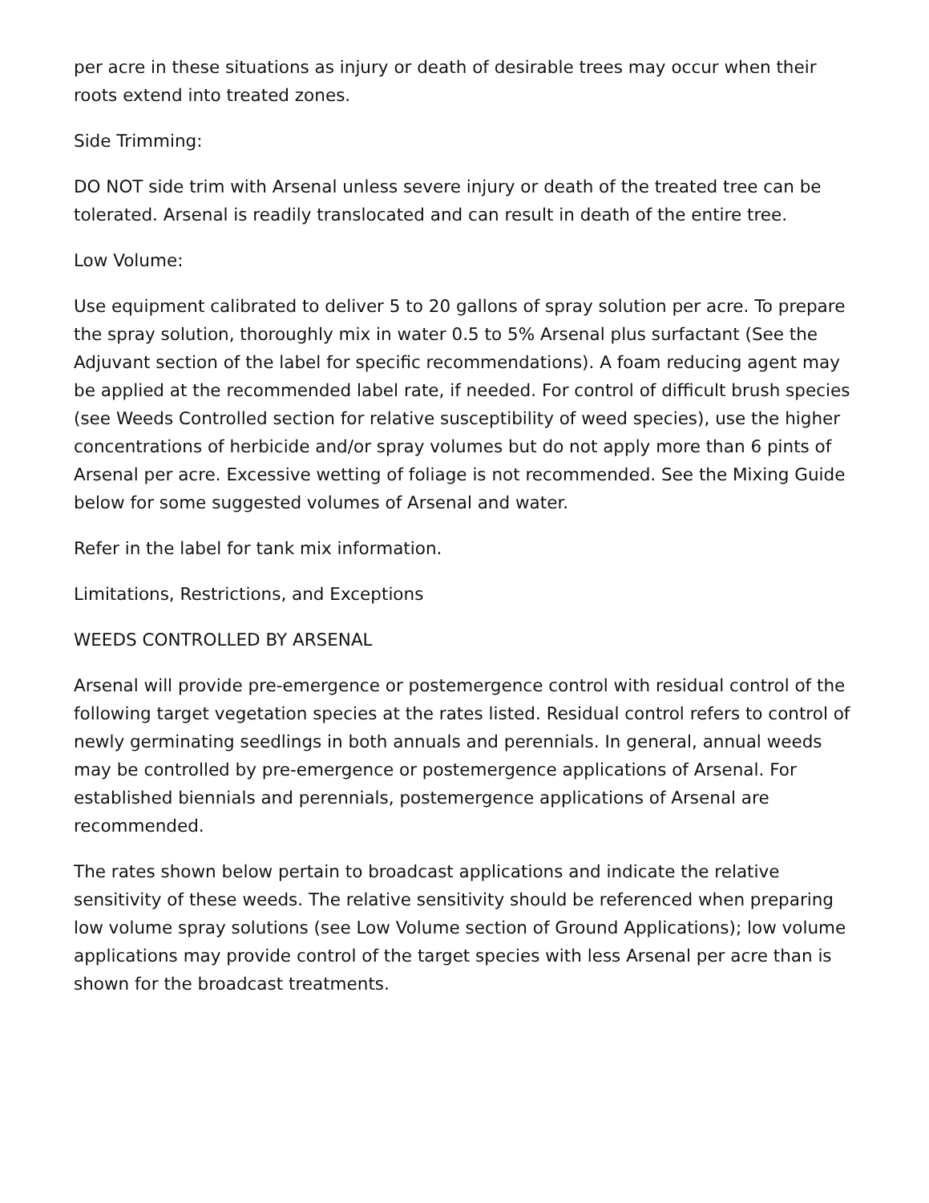per acre in these situations as injury or death of desirable trees may occur when their roots extend into treated zones.
Side Trimming:
DO NOT side trim with Arsenal unless severe injury or death of the treated tree can be tolerated. Arsenal is readily translocated and can result in death of the entire tree.
Low Volume:
Use equipment calibrated to deliver 5 to 20 gallons of spray solution per acre. To prepare the spray solution, thoroughly mix in water 0.5 to 5% Arsenal plus surfactant (See the Adjuvant section of the label for specific recommendations). A foam reducing agent may be applied at the recommended label rate, if needed. For control of difficult brush species (see Weeds Controlled section for relative susceptibility of weed species), use the higher concentrations of herbicide and/or spray volumes but do not apply more than 6 pints of Arsenal per acre. Excessive wetting of foliage is not recommended. See the Mixing Guide below for some suggested volumes of Arsenal and water.
Refer in the label for tank mix information.
Limitations, Restrictions, and Exceptions
WEEDS CONTROLLED BY ARSENAL
Arsenal will provide pre-emergence or postemergence control with residual control of the following target vegetation species at the rates listed. Residual control refers to control of newly germinating seedlings in both annuals and perennials. In general, annual weeds may be controlled by pre-emergence or postemergence applications of Arsenal. For established biennials and perennials, postemergence applications of Arsenal are recommended.
The rates shown below pertain to broadcast applications and indicate the relative sensitivity of these weeds. The relative sensitivity should be referenced when preparing low volume spray solutions (see Low Volume section of Ground Applications); low volume applications may provide control of the target species with less Arsenal per acre than is shown for the broadcast treatments.